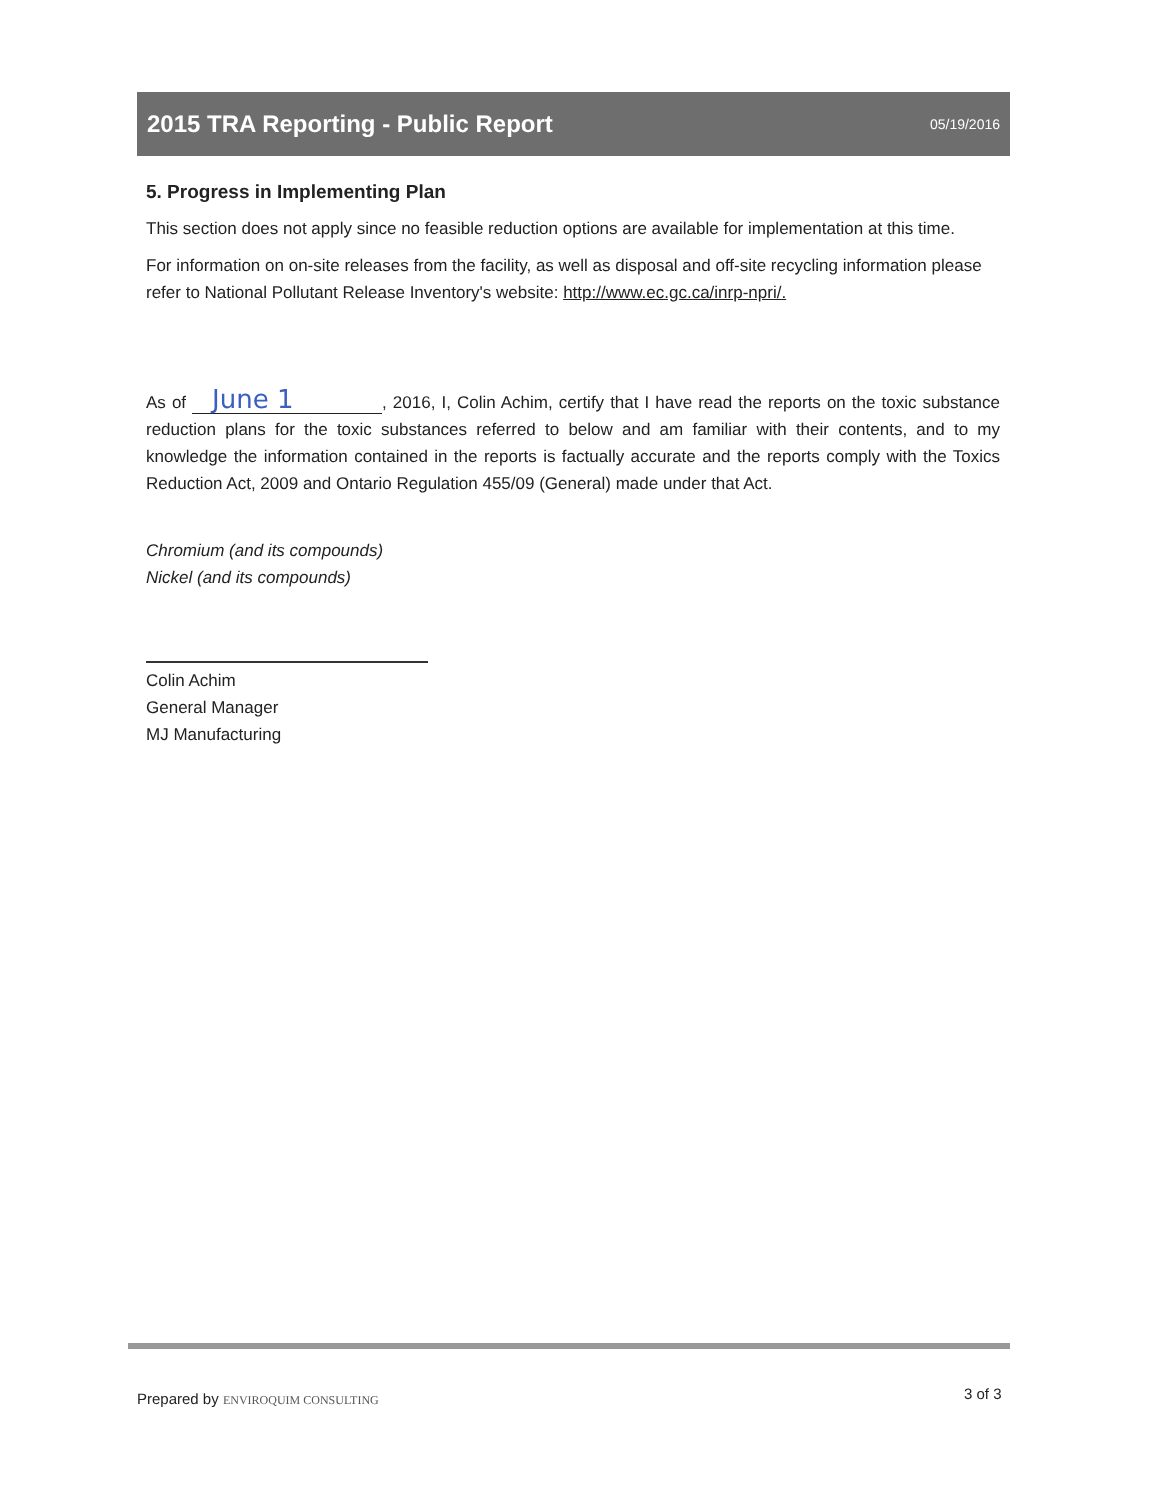2015 TRA Reporting - Public Report
05/19/2016
5. Progress in Implementing Plan
This section does not apply since no feasible reduction options are available for implementation at this time.
For information on on-site releases from the facility, as well as disposal and off-site recycling information please refer to National Pollutant Release Inventory's website: http://www.ec.gc.ca/inrp-npri/.
As of June 1, 2016, I, Colin Achim, certify that I have read the reports on the toxic substance reduction plans for the toxic substances referred to below and am familiar with their contents, and to my knowledge the information contained in the reports is factually accurate and the reports comply with the Toxics Reduction Act, 2009 and Ontario Regulation 455/09 (General) made under that Act.
Chromium (and its compounds)
Nickel (and its compounds)
Colin Achim
General Manager
MJ Manufacturing
Prepared by ENVIROQUIM CONSULTING
3 of 3